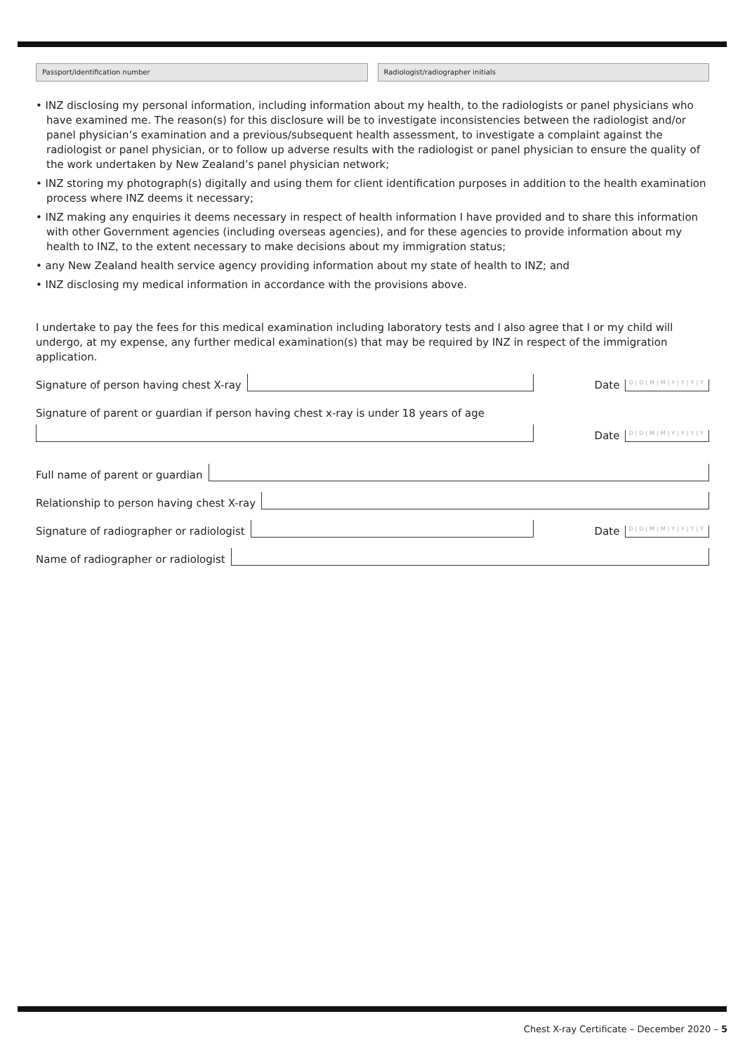Passport/identification number Radiologist/radiographer initials
• INZ disclosing my personal information, including information about my health, to the radiologists or panel physicians who have examined me. The reason(s) for this disclosure will be to investigate inconsistencies between the radiologist and/or panel physician’s examination and a previous/subsequent health assessment, to investigate a complaint against the radiologist or panel physician, or to follow up adverse results with the radiologist or panel physician to ensure the quality of the work undertaken by New Zealand’s panel physician network;
• INZ storing my photograph(s) digitally and using them for client identification purposes in addition to the health examination process where INZ deems it necessary;
• INZ making any enquiries it deems necessary in respect of health information I have provided and to share this information with other Government agencies (including overseas agencies), and for these agencies to provide information about my health to INZ, to the extent necessary to make decisions about my immigration status;
• any New Zealand health service agency providing information about my state of health to INZ; and
• INZ disclosing my medical information in accordance with the provisions above.
I undertake to pay the fees for this medical examination including laboratory tests and I also agree that I or my child will undergo, at my expense, any further medical examination(s) that may be required by INZ in respect of the immigration application.
Signature of person having chest X-ray
Date D|D|M|M|Y|Y|Y|Y
Signature of parent or guardian if person having chest x-ray is under 18 years of age
Date D|D|M|M|Y|Y|Y|Y
Full name of parent or guardian
Relationship to person having chest X-ray
Signature of radiographer or radiologist
Date D|D|M|M|Y|Y|Y|Y
Name of radiographer or radiologist
Chest X-ray Certificate – December 2020 – 5